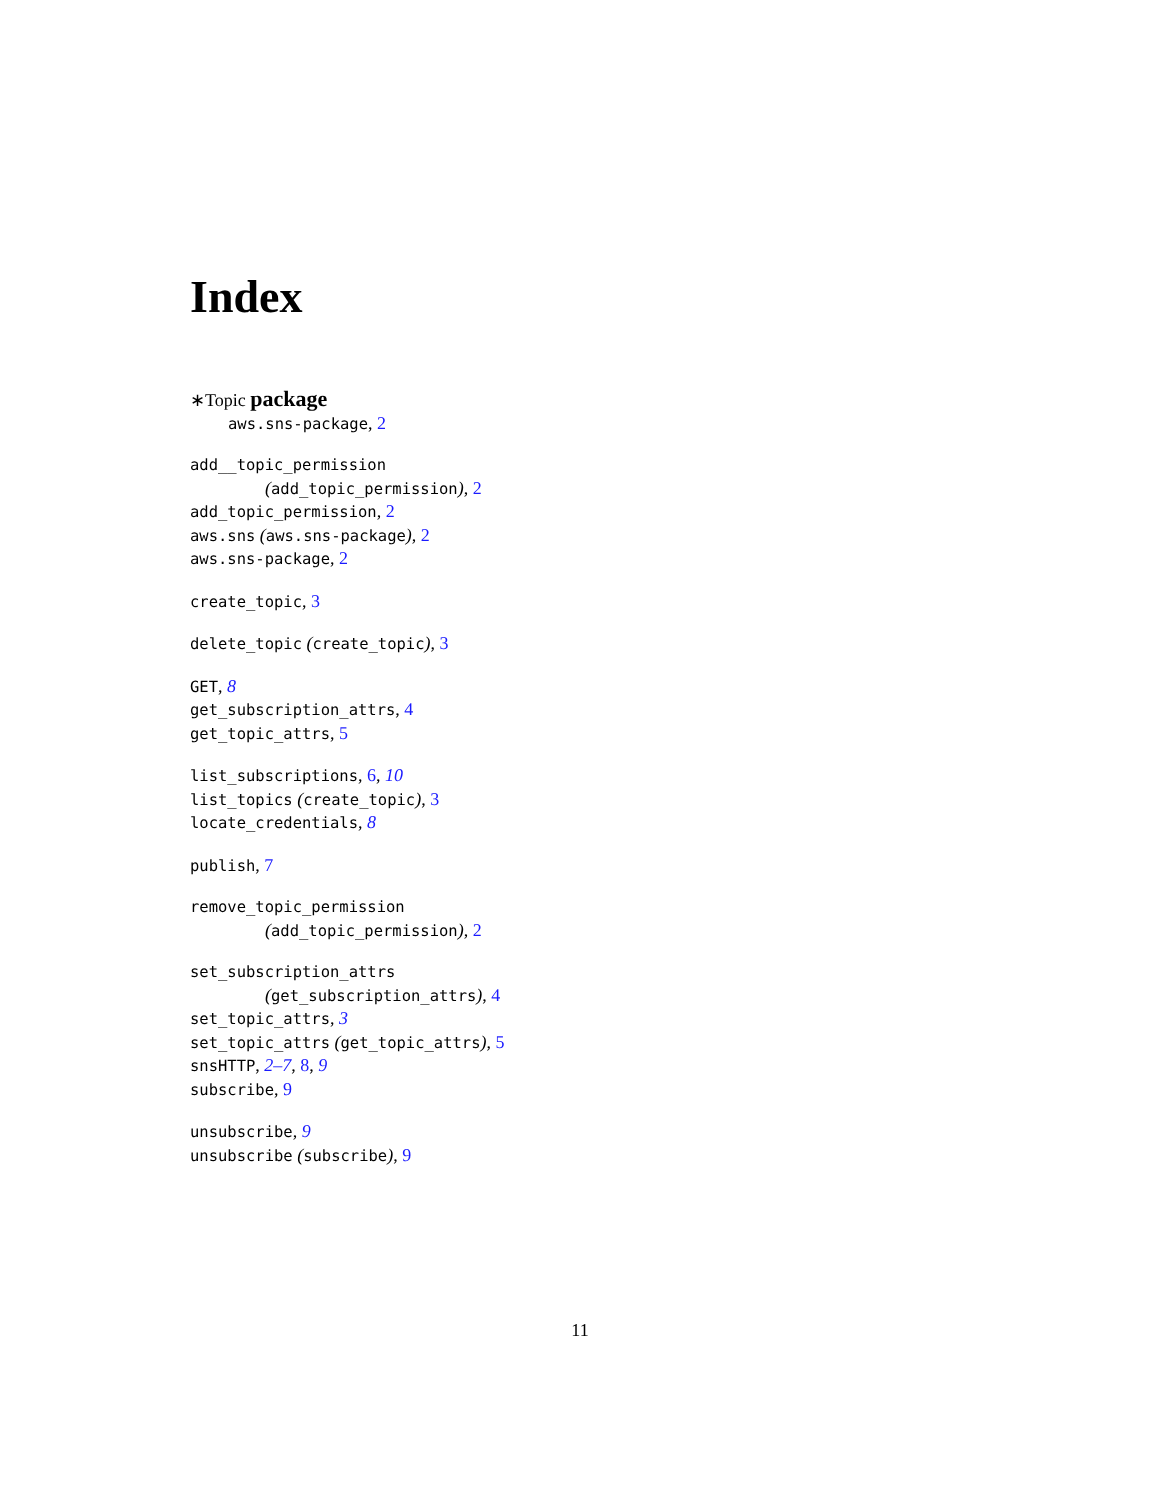Index
∗Topic package
aws.sns-package, 2
add__topic_permission
(add_topic_permission), 2
add_topic_permission, 2
aws.sns (aws.sns-package), 2
aws.sns-package, 2
create_topic, 3
delete_topic (create_topic), 3
GET, 8
get_subscription_attrs, 4
get_topic_attrs, 5
list_subscriptions, 6, 10
list_topics (create_topic), 3
locate_credentials, 8
publish, 7
remove_topic_permission
(add_topic_permission), 2
set_subscription_attrs
(get_subscription_attrs), 4
set_topic_attrs, 3
set_topic_attrs (get_topic_attrs), 5
snsHTTP, 2–7, 8, 9
subscribe, 9
unsubscribe, 9
unsubscribe (subscribe), 9
11